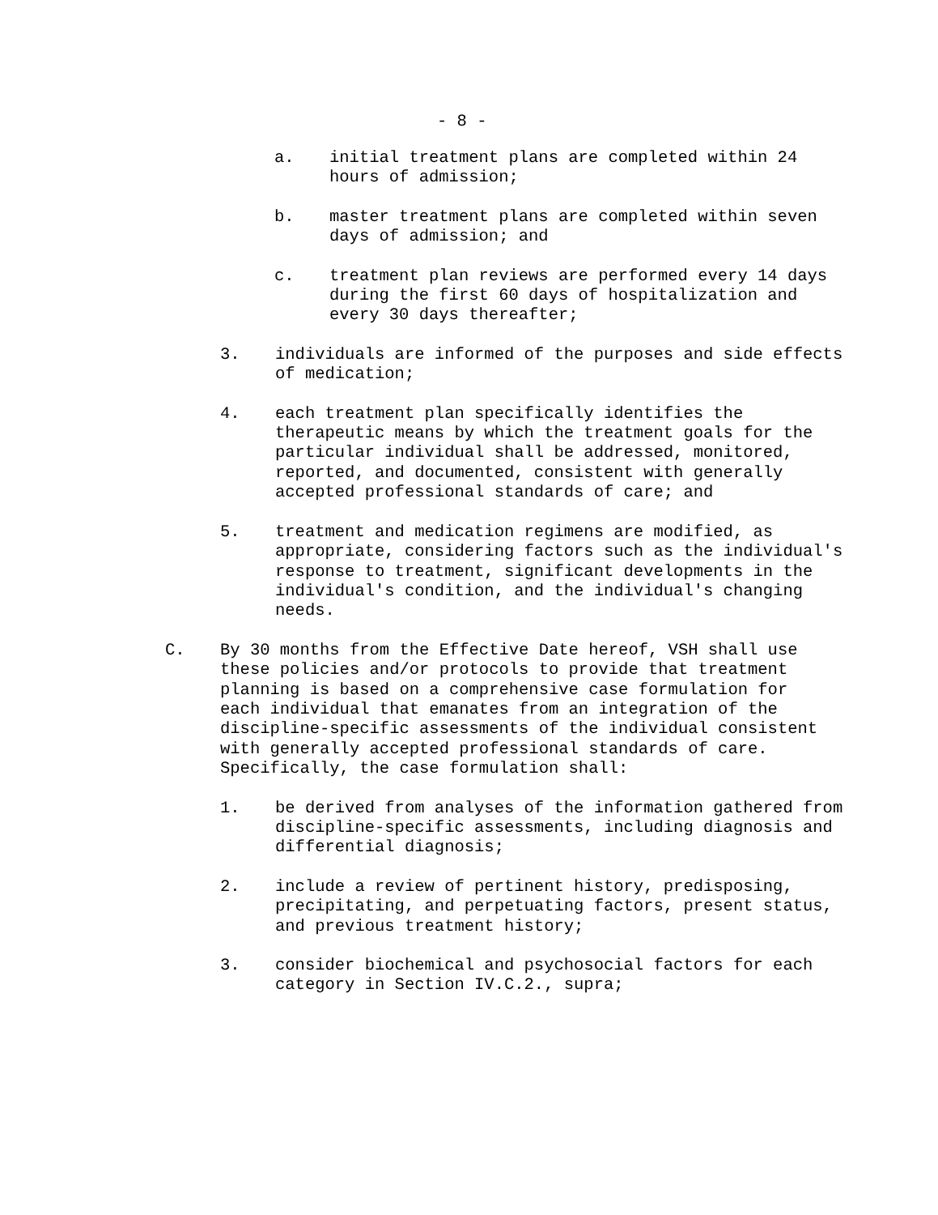- 8 -
a. initial treatment plans are completed within 24 hours of admission;
b. master treatment plans are completed within seven days of admission; and
c. treatment plan reviews are performed every 14 days during the first 60 days of hospitalization and every 30 days thereafter;
3. individuals are informed of the purposes and side effects of medication;
4. each treatment plan specifically identifies the therapeutic means by which the treatment goals for the particular individual shall be addressed, monitored, reported, and documented, consistent with generally accepted professional standards of care; and
5. treatment and medication regimens are modified, as appropriate, considering factors such as the individual's response to treatment, significant developments in the individual's condition, and the individual's changing needs.
C. By 30 months from the Effective Date hereof, VSH shall use these policies and/or protocols to provide that treatment planning is based on a comprehensive case formulation for each individual that emanates from an integration of the discipline-specific assessments of the individual consistent with generally accepted professional standards of care. Specifically, the case formulation shall:
1. be derived from analyses of the information gathered from discipline-specific assessments, including diagnosis and differential diagnosis;
2. include a review of pertinent history, predisposing, precipitating, and perpetuating factors, present status, and previous treatment history;
3. consider biochemical and psychosocial factors for each category in Section IV.C.2., supra;